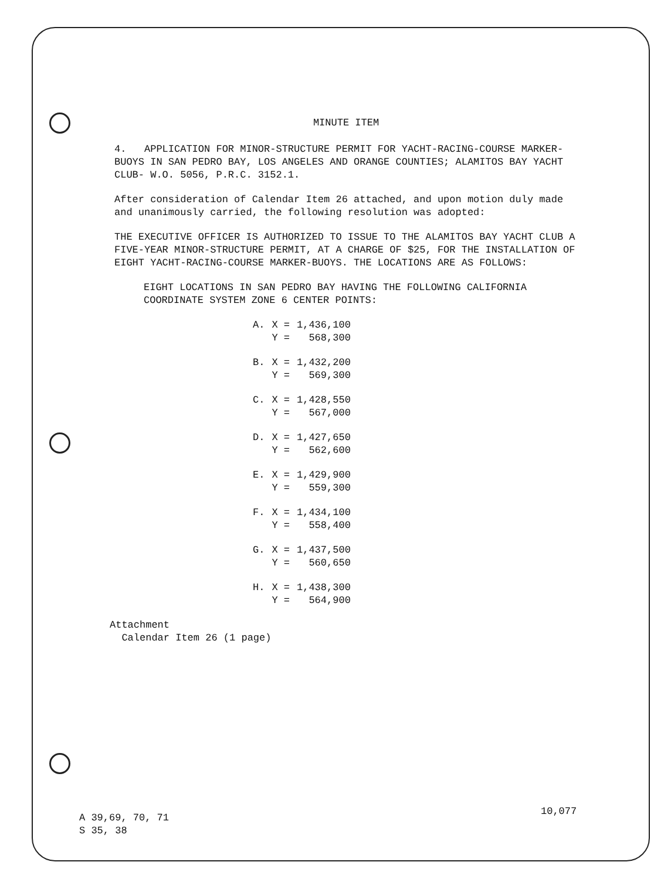MINUTE ITEM
4. APPLICATION FOR MINOR-STRUCTURE PERMIT FOR YACHT-RACING-COURSE MARKER-BUOYS IN SAN PEDRO BAY, LOS ANGELES AND ORANGE COUNTIES; ALAMITOS BAY YACHT CLUB- W.O. 5056, P.R.C. 3152.1.
After consideration of Calendar Item 26 attached, and upon motion duly made and unanimously carried, the following resolution was adopted:
THE EXECUTIVE OFFICER IS AUTHORIZED TO ISSUE TO THE ALAMITOS BAY YACHT CLUB A FIVE-YEAR MINOR-STRUCTURE PERMIT, AT A CHARGE OF $25, FOR THE INSTALLATION OF EIGHT YACHT-RACING-COURSE MARKER-BUOYS. THE LOCATIONS ARE AS FOLLOWS:
EIGHT LOCATIONS IN SAN PEDRO BAY HAVING THE FOLLOWING CALIFORNIA COORDINATE SYSTEM ZONE 6 CENTER POINTS:
| A. | X = | 1,436,100 |
| | Y = | 568,300 |
| B. | X = | 1,432,200 |
| | Y = | 569,300 |
| C. | X = | 1,428,550 |
| | Y = | 567,000 |
| D. | X = | 1,427,650 |
| | Y = | 562,600 |
| E. | X = | 1,429,900 |
| | Y = | 559,300 |
| F. | X = | 1,434,100 |
| | Y = | 558,400 |
| G. | X = | 1,437,500 |
| | Y = | 560,650 |
| H. | X = | 1,438,300 |
| | Y = | 564,900 |
Attachment
Calendar Item 26 (1 page)
10,077
A 39,69, 70, 71
S 35, 38